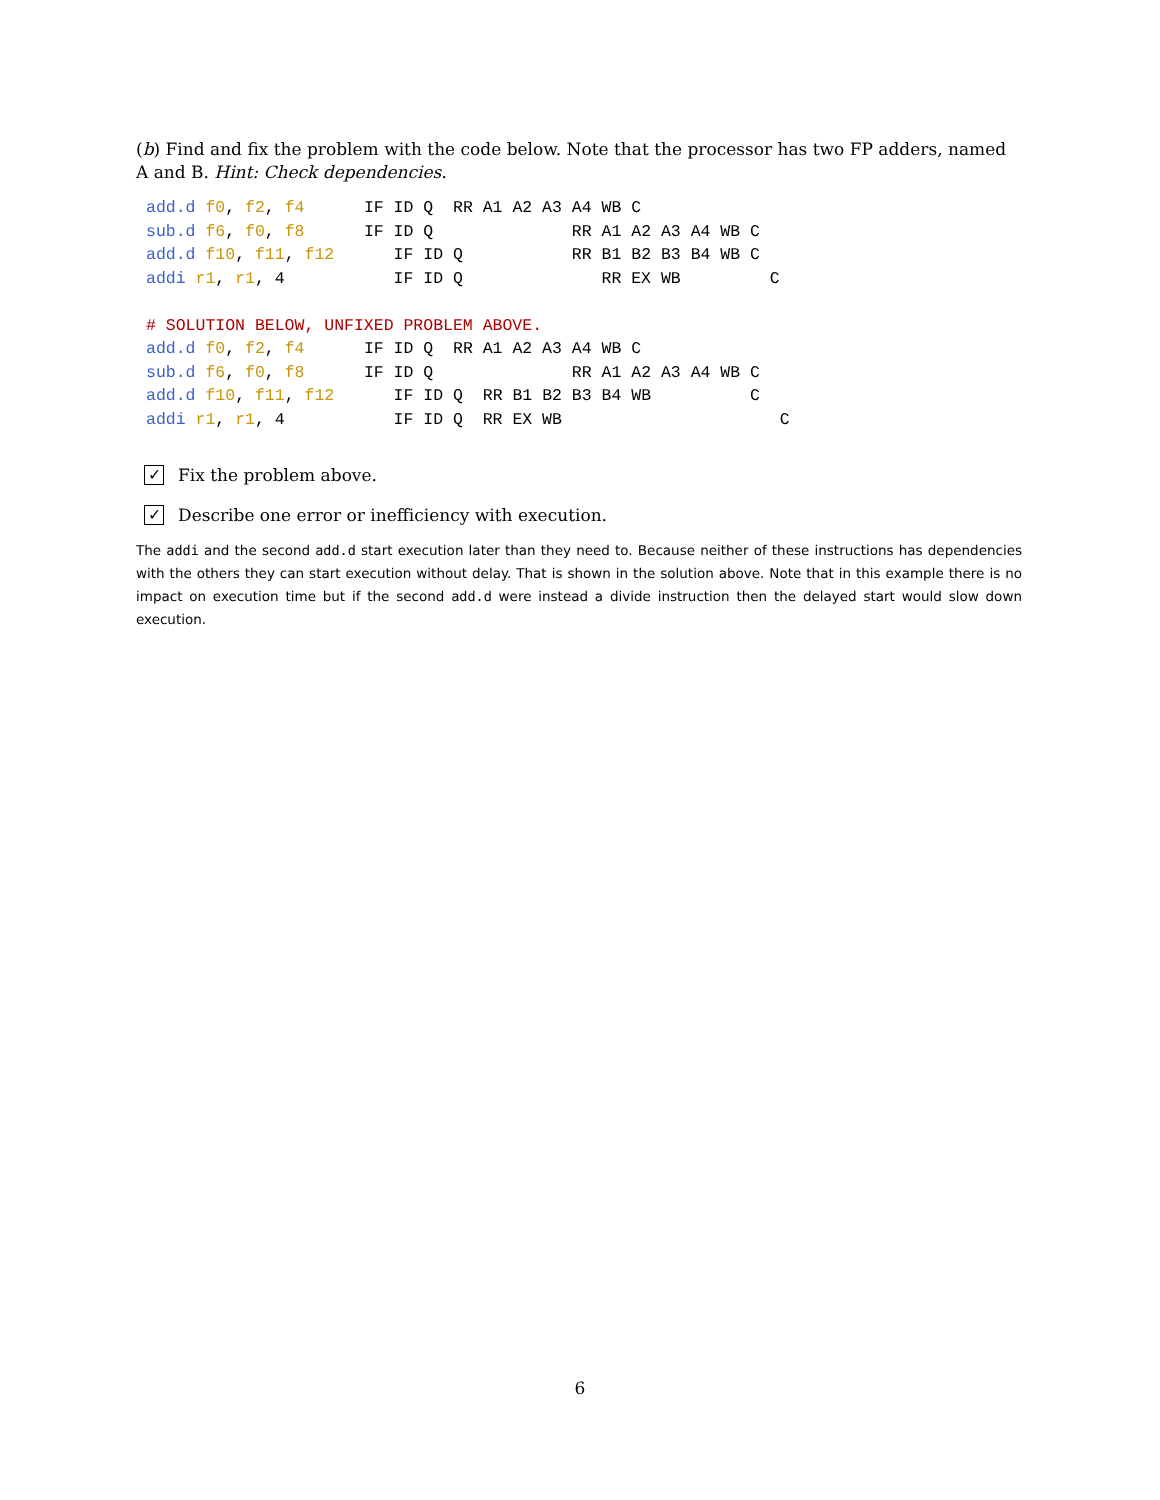(b) Find and fix the problem with the code below. Note that the processor has two FP adders, named A and B. Hint: Check dependencies.
add.d f0, f2, f4      IF ID Q  RR A1 A2 A3 A4 WB C
sub.d f6, f0, f8      IF ID Q              RR A1 A2 A3 A4 WB C
add.d f10, f11, f12      IF ID Q           RR B1 B2 B3 B4 WB C
addi r1, r1, 4           IF ID Q              RR EX WB         C

# SOLUTION BELOW, UNFIXED PROBLEM ABOVE.
add.d f0, f2, f4      IF ID Q  RR A1 A2 A3 A4 WB C
sub.d f6, f0, f8      IF ID Q              RR A1 A2 A3 A4 WB C
add.d f10, f11, f12      IF ID Q  RR B1 B2 B3 B4 WB          C
addi r1, r1, 4           IF ID Q  RR EX WB                      C
✓ Fix the problem above.
✓ Describe one error or inefficiency with execution.
The addi and the second add.d start execution later than they need to. Because neither of these instructions has dependencies with the others they can start execution without delay. That is shown in the solution above. Note that in this example there is no impact on execution time but if the second add.d were instead a divide instruction then the delayed start would slow down execution.
6